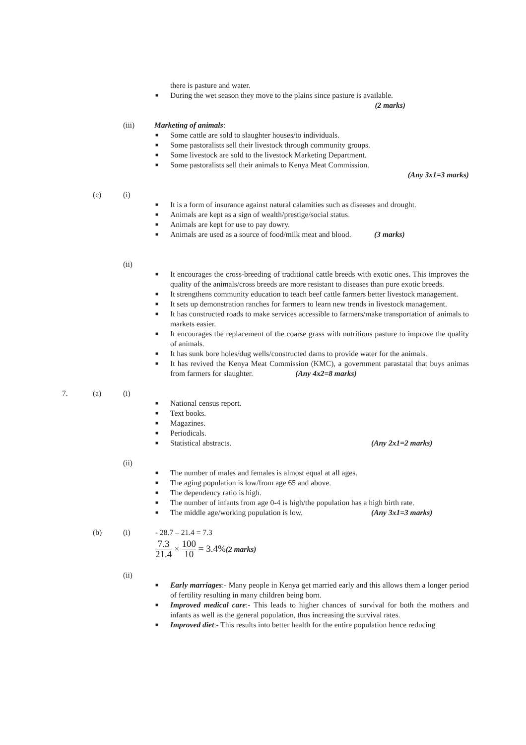there is pasture and water.
■ During the wet season they move to the plains since pasture is available.
(2 marks)
(iii) Marketing of animals:
■ Some cattle are sold to slaughter houses/to individuals.
■ Some pastoralists sell their livestock through community groups.
■ Some livestock are sold to the livestock Marketing Department.
■ Some pastoralists sell their animals to Kenya Meat Commission.
(Any 3x1=3 marks)
(c) (i)
■ It is a form of insurance against natural calamities such as diseases and drought.
■ Animals are kept as a sign of wealth/prestige/social status.
■ Animals are kept for use to pay dowry.
■ Animals are used as a source of food/milk meat and blood. (3 marks)
(ii)
■ It encourages the cross-breeding of traditional cattle breeds with exotic ones. This improves the quality of the animals/cross breeds are more resistant to diseases than pure exotic breeds.
■ It strengthens community education to teach beef cattle farmers better livestock management.
■ It sets up demonstration ranches for farmers to learn new trends in livestock management.
■ It has constructed roads to make services accessible to farmers/make transportation of animals to markets easier.
■ It encourages the replacement of the coarse grass with nutritious pasture to improve the quality of animals.
■ It has sunk bore holes/dug wells/constructed dams to provide water for the animals.
■ It has revived the Kenya Meat Commission (KMC), a government parastatal that buys animas from farmers for slaughter. (Any 4x2=8 marks)
7. (a) (i)
■ National census report.
■ Text books.
■ Magazines.
■ Periodicals.
■ Statistical abstracts. (Any 2x1=2 marks)
(ii)
■ The number of males and females is almost equal at all ages.
■ The aging population is low/from age 65 and above.
■ The dependency ratio is high.
■ The number of infants from age 0-4 is high/the population has a high birth rate.
■ The middle age/working population is low. (Any 3x1=3 marks)
(b) (i) - 28.7 – 21.4 = 7.3
7.3 21.4 × 100 10 = 3.4% (2 marks)
(ii)
■ Early marriages:- Many people in Kenya get married early and this allows them a longer period of fertility resulting in many children being born.
■ Improved medical care:- This leads to higher chances of survival for both the mothers and infants as well as the general population, thus increasing the survival rates.
■ Improved diet:- This results into better health for the entire population hence reducing